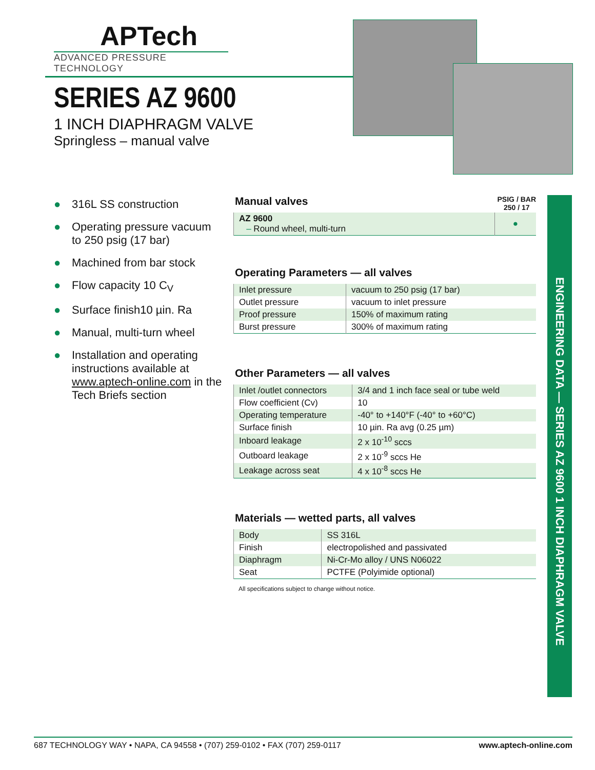APTech
ADVANCED PRESSURE TECHNOLOGY
SERIES AZ 9600
1 INCH DIAPHRAGM VALVE
Springless – manual valve
● 316L SS construction
● Operating pressure vacuum to 250 psig (17 bar)
● Machined from bar stock
● Flow capacity 10 C<sub>V</sub>
● Surface finish10 µin. Ra
● Manual, multi-turn wheel
● Installation and operating instructions available at www.aptech-online.com in the Tech Briefs section
Manual valves
PSIG / BAR
250 / 17
| AZ 9600 – Round wheel, multi-turn | ● |
Operating Parameters — all valves
| Inlet pressure | vacuum to 250 psig (17 bar) |
| Outlet pressure | vacuum to inlet pressure |
| Proof pressure | 150% of maximum rating |
| Burst pressure | 300% of maximum rating |
Other Parameters — all valves
| Inlet /outlet connectors | 3/4 and 1 inch face seal or tube weld |
| Flow coefficient (Cv) | 10 |
| Operating temperature | -40° to +140°F (-40° to +60°C) |
| Surface finish | 10 µin. Ra avg (0.25 µm) |
| Inboard leakage | 2 x 10<sup>-10</sup> sccs |
| Outboard leakage | 2 x 10<sup>-9</sup> sccs He |
| Leakage across seat | 4 x 10<sup>-8</sup> sccs He |
Materials — wetted parts, all valves
| Body | SS 316L |
| Finish | electropolished and passivated |
| Diaphragm | Ni-Cr-Mo alloy / UNS N06022 |
| Seat | PCTFE (Polyimide optional) |
All specifications subject to change without notice.
ENGINEERING DATA — SERIES AZ 9600 1 INCH DIAPHRAGM VALVE
687 TECHNOLOGY WAY • NAPA, CA 94558 • (707) 259-0102 • FAX (707) 259-0117 www.aptech-online.com